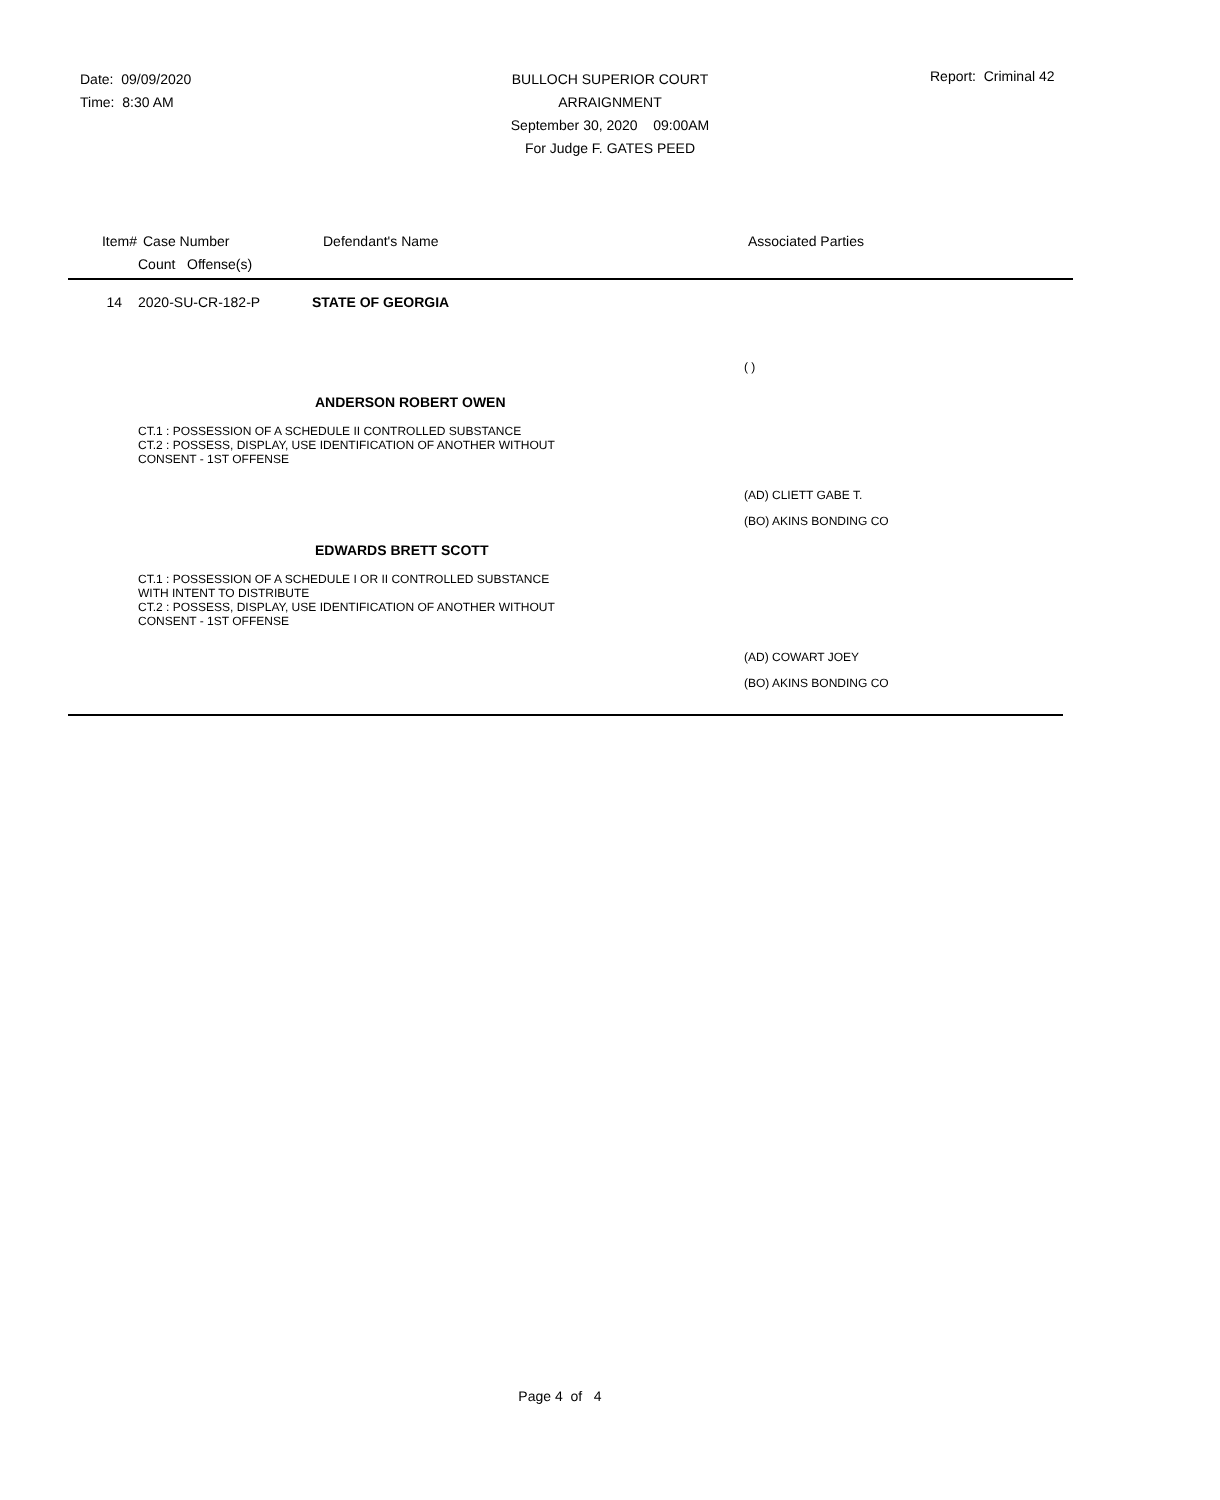Date: 09/09/2020
Time: 8:30 AM
BULLOCH SUPERIOR COURT
ARRAIGNMENT
September 30, 2020 09:00AM
For Judge F. GATES PEED
Report: Criminal 42
Item# Case Number Defendant's Name Associated Parties
Count Offense(s)
14 2020-SU-CR-182-P STATE OF GEORGIA
( )
ANDERSON ROBERT OWEN
CT.1 : POSSESSION OF A SCHEDULE II CONTROLLED SUBSTANCE
CT.2 : POSSESS, DISPLAY, USE IDENTIFICATION OF ANOTHER WITHOUT
CONSENT - 1ST OFFENSE
(AD) CLIETT GABE T.
(BO) AKINS BONDING CO
EDWARDS BRETT SCOTT
CT.1 : POSSESSION OF A SCHEDULE I OR II CONTROLLED SUBSTANCE
WITH INTENT TO DISTRIBUTE
CT.2 : POSSESS, DISPLAY, USE IDENTIFICATION OF ANOTHER WITHOUT
CONSENT - 1ST OFFENSE
(AD) COWART JOEY
(BO) AKINS BONDING CO
Page 4 of 4